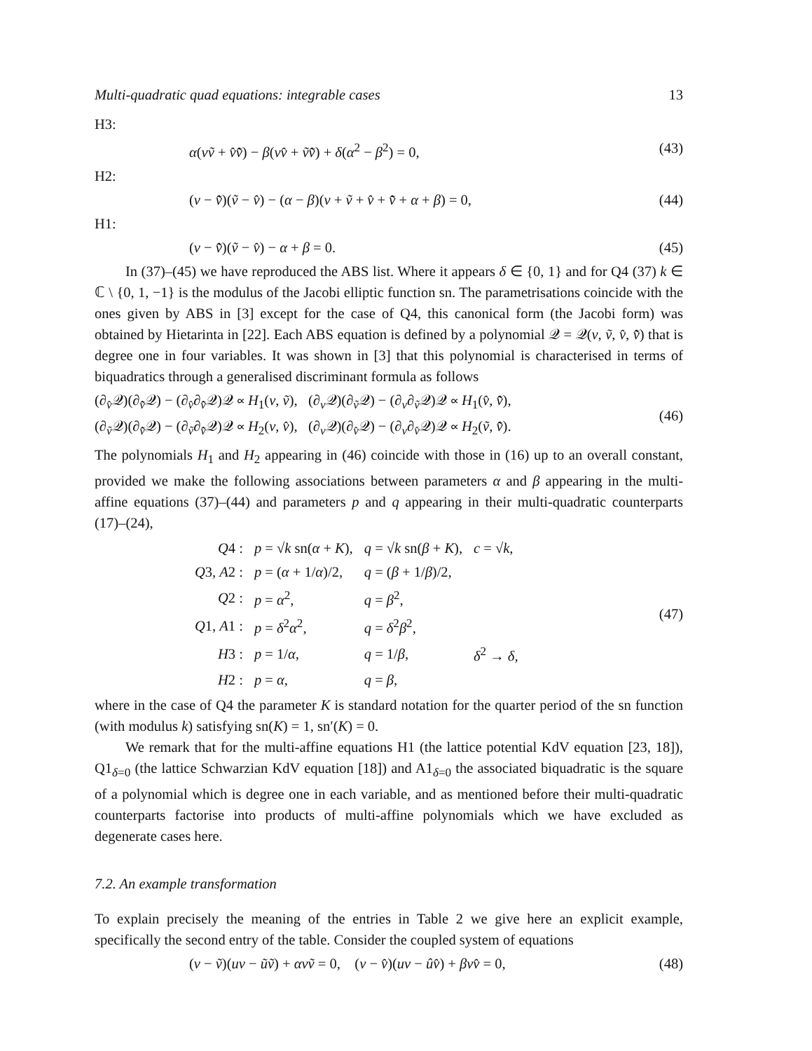Multi-quadratic quad equations: integrable cases 13
H3:
α(vṽ + v̂v̂̃) − β(vv̂ + ṽv̂̃) + δ(α<sup>2</sup> − β<sup>2</sup>) = 0, (43)
H2:
(v − v̂̃)(ṽ − v̂) − (α − β)(v + ṽ + v̂ + v̂̃ + α + β) = 0, (44)
H1:
(v − v̂̃)(ṽ − v̂) − α + β = 0. (45)
In (37)–(45) we have reproduced the ABS list. Where it appears δ ∈ {0, 1} and for Q4 (37) k ∈ ℂ \ {0, 1, −1} is the modulus of the Jacobi elliptic function sn. The parametrisations coincide with the ones given by ABS in [3] except for the case of Q4, this canonical form (the Jacobi form) was obtained by Hietarinta in [22]. Each ABS equation is defined by a polynomial 𝒬 = 𝒬(v, ṽ, v̂, v̂̃) that is degree one in four variables. It was shown in [3] that this polynomial is characterised in terms of biquadratics through a generalised discriminant formula as follows
(∂<sub>v̂</sub>𝒬)(∂<sub>v̂̃</sub>𝒬) − (∂<sub>v̂</sub>∂<sub>v̂̃</sub>𝒬)𝒬 ∝ H<sub>1</sub>(v, ṽ), (∂<sub>v</sub>𝒬)(∂<sub>ṽ</sub>𝒬) − (∂<sub>v</sub>∂<sub>ṽ</sub>𝒬)𝒬 ∝ H<sub>1</sub>(v̂, v̂̃),
(∂<sub>ṽ</sub>𝒬)(∂<sub>v̂̃</sub>𝒬) − (∂<sub>ṽ</sub>∂<sub>v̂̃</sub>𝒬)𝒬 ∝ H<sub>2</sub>(v, v̂), (∂<sub>v</sub>𝒬)(∂<sub>v̂</sub>𝒬) − (∂<sub>v</sub>∂<sub>v̂</sub>𝒬)𝒬 ∝ H<sub>2</sub>(ṽ, v̂̃). (46)
The polynomials H<sub>1</sub> and H<sub>2</sub> appearing in (46) coincide with those in (16) up to an overall constant, provided we make the following associations between parameters α and β appearing in the multi-affine equations (37)–(44) and parameters p and q appearing in their multi-quadratic counterparts (17)–(24),
| Q 4 : | p = √ k sn( α + K ), | q = √ k sn( β + K ), | c = √ k , |
| Q 3, A 2 : | p = ( α + 1/ α )/2, | q = ( β + 1/ β )/2, | |
| Q 2 : | p = α<sup>2</sup>, | q = β<sup>2</sup>, | |
| Q 1, A 1 : | p = δ<sup>2</sup> α<sup>2</sup>, | q = δ<sup>2</sup> β<sup>2</sup>, | |
| H 3 : | p = 1/ α , | q = 1/ β , | δ<sup>2</sup> → δ , |
| H 2 : | p = α , | q = β , | |
(47)
where in the case of Q4 the parameter K is standard notation for the quarter period of the sn function (with modulus k) satisfying sn(K) = 1, sn′(K) = 0.
We remark that for the multi-affine equations H1 (the lattice potential KdV equation [23, 18]), Q1<sub>δ=0</sub> (the lattice Schwarzian KdV equation [18]) and A1<sub>δ=0</sub> the associated biquadratic is the square of a polynomial which is degree one in each variable, and as mentioned before their multi-quadratic counterparts factorise into products of multi-affine polynomials which we have excluded as degenerate cases here.
7.2. An example transformation
To explain precisely the meaning of the entries in Table 2 we give here an explicit example, specifically the second entry of the table. Consider the coupled system of equations
(v − ṽ)(uv − ũṽ) + αvṽ = 0, (v − v̂)(uv − ûv̂) + βvv̂ = 0, (48)